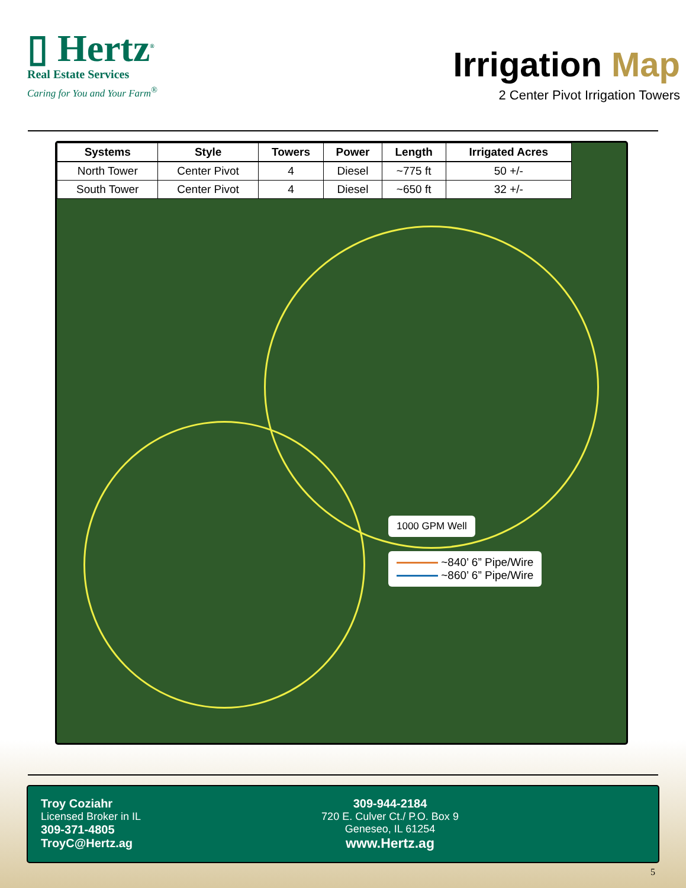▯ Hertz<sup>®</sup>
Real Estate Services
Caring for You and Your Farm<sup>®</sup>
Irrigation Map
2 Center Pivot Irrigation Towers
| Systems | Style | Towers | Power | Length | Irrigated Acres |
| --- | --- | --- | --- | --- | --- |
| North Tower | Center Pivot | 4 | Diesel | ~775 ft | 50 +/- |
| South Tower | Center Pivot | 4 | Diesel | ~650 ft | 32 +/- |
1000 GPM Well
~840’ 6” Pipe/Wire
~860’ 6” Pipe/Wire
Troy Coziahr
Licensed Broker in IL
309-371-4805
TroyC@Hertz.ag
309-944-2184
720 E. Culver Ct./ P.O. Box 9
Geneseo, IL 61254
www.Hertz.ag
5